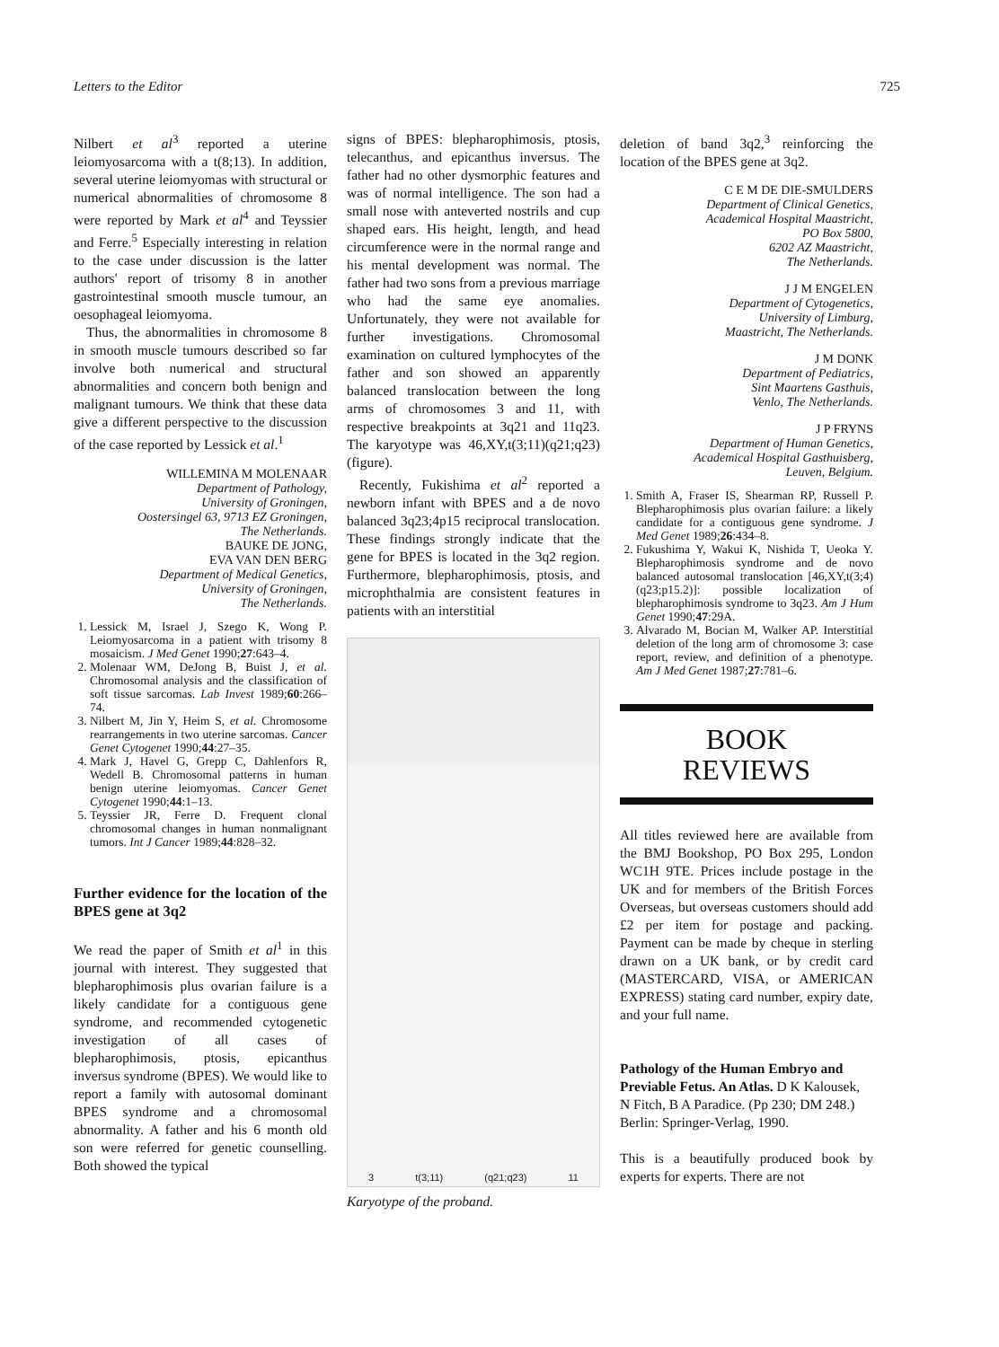Letters to the Editor 725
Nilbert et al<sup>3</sup> reported a uterine leiomyosarcoma with a t(8;13). In addition, several uterine leiomyomas with structural or numerical abnormalities of chromosome 8 were reported by Mark et al<sup>4</sup> and Teyssier and Ferre.<sup>5</sup> Especially interesting in relation to the case under discussion is the latter authors' report of trisomy 8 in another gastrointestinal smooth muscle tumour, an oesophageal leiomyoma.
Thus, the abnormalities in chromosome 8 in smooth muscle tumours described so far involve both numerical and structural abnormalities and concern both benign and malignant tumours. We think that these data give a different perspective to the discussion of the case reported by Lessick et al.<sup>1</sup>
WILLEMINA M MOLENAAR
Department of Pathology,
University of Groningen,
Oostersingel 63, 9713 EZ Groningen,
The Netherlands.
BAUKE DE JONG,
EVA VAN DEN BERG
Department of Medical Genetics,
University of Groningen,
The Netherlands.
1. Lessick M, Israel J, Szego K, Wong P. Leiomyosarcoma in a patient with trisomy 8 mosaicism. J Med Genet 1990;27:643–4.
2. Molenaar WM, DeJong B, Buist J, et al. Chromosomal analysis and the classification of soft tissue sarcomas. Lab Invest 1989;60:266–74.
3. Nilbert M, Jin Y, Heim S, et al. Chromosome rearrangements in two uterine sarcomas. Cancer Genet Cytogenet 1990;44:27–35.
4. Mark J, Havel G, Grepp C, Dahlenfors R, Wedell B. Chromosomal patterns in human benign uterine leiomyomas. Cancer Genet Cytogenet 1990;44:1–13.
5. Teyssier JR, Ferre D. Frequent clonal chromosomal changes in human nonmalignant tumors. Int J Cancer 1989;44:828–32.
Further evidence for the location of the BPES gene at 3q2
We read the paper of Smith et al<sup>1</sup> in this journal with interest. They suggested that blepharophimosis plus ovarian failure is a likely candidate for a contiguous gene syndrome, and recommended cytogenetic investigation of all cases of blepharophimosis, ptosis, epicanthus inversus syndrome (BPES). We would like to report a family with autosomal dominant BPES syndrome and a chromosomal abnormality. A father and his 6 month old son were referred for genetic counselling. Both showed the typical
signs of BPES: blepharophimosis, ptosis, telecanthus, and epicanthus inversus. The father had no other dysmorphic features and was of normal intelligence. The son had a small nose with anteverted nostrils and cup shaped ears. His height, length, and head circumference were in the normal range and his mental development was normal. The father had two sons from a previous marriage who had the same eye anomalies. Unfortunately, they were not available for further investigations. Chromosomal examination on cultured lymphocytes of the father and son showed an apparently balanced translocation between the long arms of chromosomes 3 and 11, with respective breakpoints at 3q21 and 11q23. The karyotype was 46,XY,t(3;11)(q21;q23) (figure).
Recently, Fukishima et al<sup>2</sup> reported a newborn infant with BPES and a de novo balanced 3q23;4p15 reciprocal translocation. These findings strongly indicate that the gene for BPES is located in the 3q2 region. Furthermore, blepharophimosis, ptosis, and microphthalmia are consistent features in patients with an interstitial
3 t(3;11) (q21;q23) 11
Karyotype of the proband.
deletion of band 3q2,<sup>3</sup> reinforcing the location of the BPES gene at 3q2.
C E M DE DIE-SMULDERS
Department of Clinical Genetics,
Academical Hospital Maastricht,
PO Box 5800,
6202 AZ Maastricht,
The Netherlands.
J J M ENGELEN
Department of Cytogenetics,
University of Limburg,
Maastricht, The Netherlands.
J M DONK
Department of Pediatrics,
Sint Maartens Gasthuis,
Venlo, The Netherlands.
J P FRYNS
Department of Human Genetics,
Academical Hospital Gasthuisberg,
Leuven, Belgium.
1. Smith A, Fraser IS, Shearman RP, Russell P. Blepharophimosis plus ovarian failure: a likely candidate for a contiguous gene syndrome. J Med Genet 1989;26:434–8.
2. Fukushima Y, Wakui K, Nishida T, Ueoka Y. Blepharophimosis syndrome and de novo balanced autosomal translocation [46,XY,t(3;4)(q23;p15.2)]: possible localization of blepharophimosis syndrome to 3q23. Am J Hum Genet 1990;47:29A.
3. Alvarado M, Bocian M, Walker AP. Interstitial deletion of the long arm of chromosome 3: case report, review, and definition of a phenotype. Am J Med Genet 1987;27:781–6.
BOOK
REVIEWS
All titles reviewed here are available from the BMJ Bookshop, PO Box 295, London WC1H 9TE. Prices include postage in the UK and for members of the British Forces Overseas, but overseas customers should add £2 per item for postage and packing. Payment can be made by cheque in sterling drawn on a UK bank, or by credit card (MASTERCARD, VISA, or AMERICAN EXPRESS) stating card number, expiry date, and your full name.
Pathology of the Human Embryo and Previable Fetus. An Atlas. D K Kalousek, N Fitch, B A Paradice. (Pp 230; DM 248.) Berlin: Springer-Verlag, 1990.
This is a beautifully produced book by experts for experts. There are not